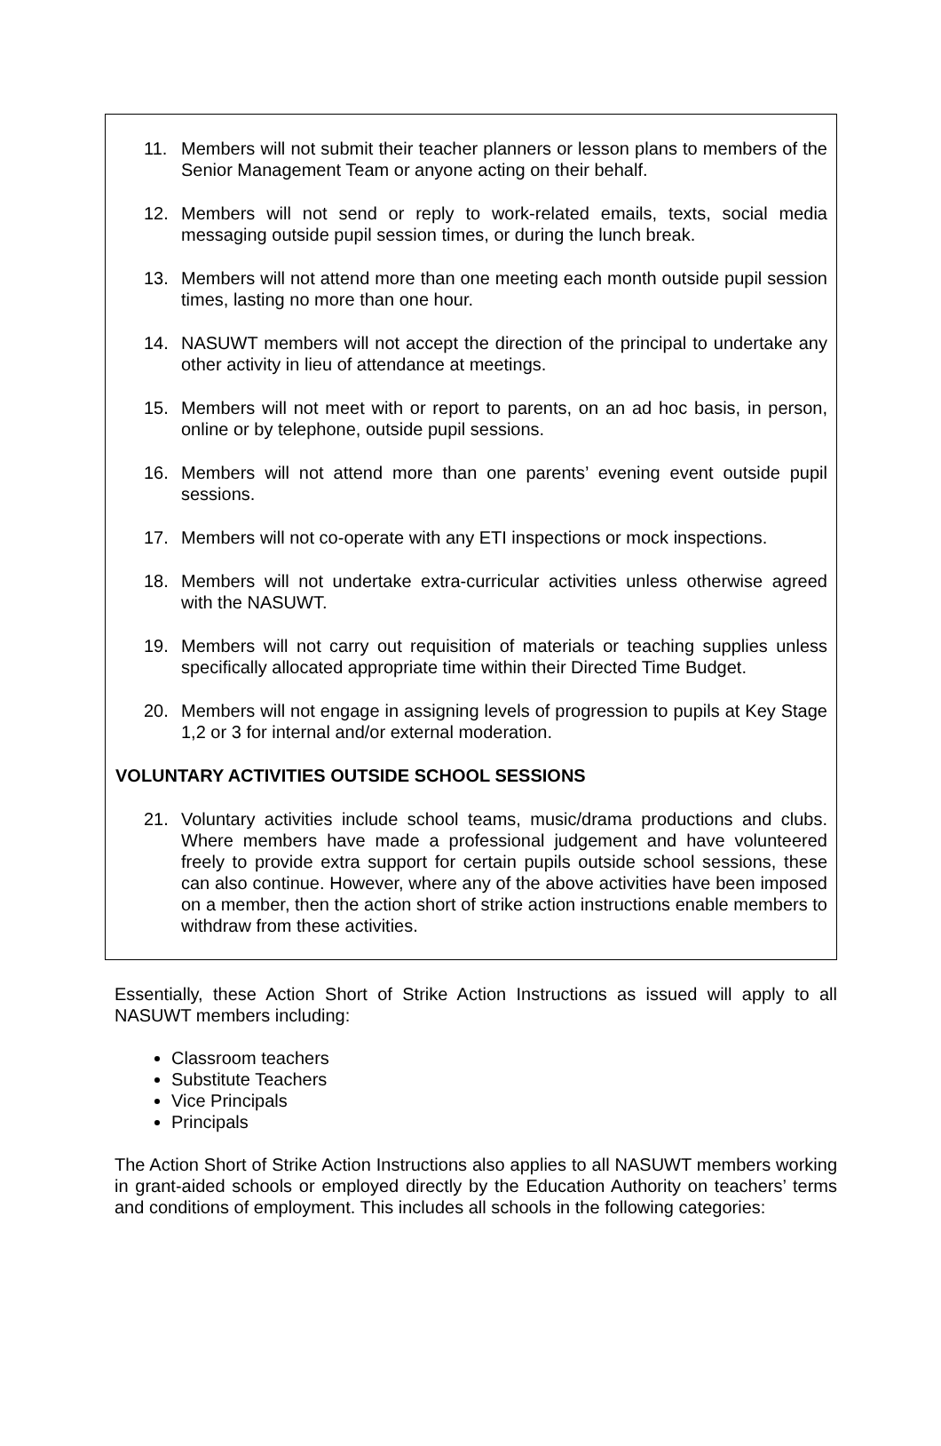11. Members will not submit their teacher planners or lesson plans to members of the Senior Management Team or anyone acting on their behalf.
12. Members will not send or reply to work-related emails, texts, social media messaging outside pupil session times, or during the lunch break.
13. Members will not attend more than one meeting each month outside pupil session times, lasting no more than one hour.
14. NASUWT members will not accept the direction of the principal to undertake any other activity in lieu of attendance at meetings.
15. Members will not meet with or report to parents, on an ad hoc basis, in person, online or by telephone, outside pupil sessions.
16. Members will not attend more than one parents’ evening event outside pupil sessions.
17. Members will not co-operate with any ETI inspections or mock inspections.
18. Members will not undertake extra-curricular activities unless otherwise agreed with the NASUWT.
19. Members will not carry out requisition of materials or teaching supplies unless specifically allocated appropriate time within their Directed Time Budget.
20. Members will not engage in assigning levels of progression to pupils at Key Stage 1,2 or 3 for internal and/or external moderation.
VOLUNTARY ACTIVITIES OUTSIDE SCHOOL SESSIONS
21. Voluntary activities include school teams, music/drama productions and clubs. Where members have made a professional judgement and have volunteered freely to provide extra support for certain pupils outside school sessions, these can also continue. However, where any of the above activities have been imposed on a member, then the action short of strike action instructions enable members to withdraw from these activities.
Essentially, these Action Short of Strike Action Instructions as issued will apply to all NASUWT members including:
Classroom teachers
Substitute Teachers
Vice Principals
Principals
The Action Short of Strike Action Instructions also applies to all NASUWT members working in grant-aided schools or employed directly by the Education Authority on teachers’ terms and conditions of employment. This includes all schools in the following categories: